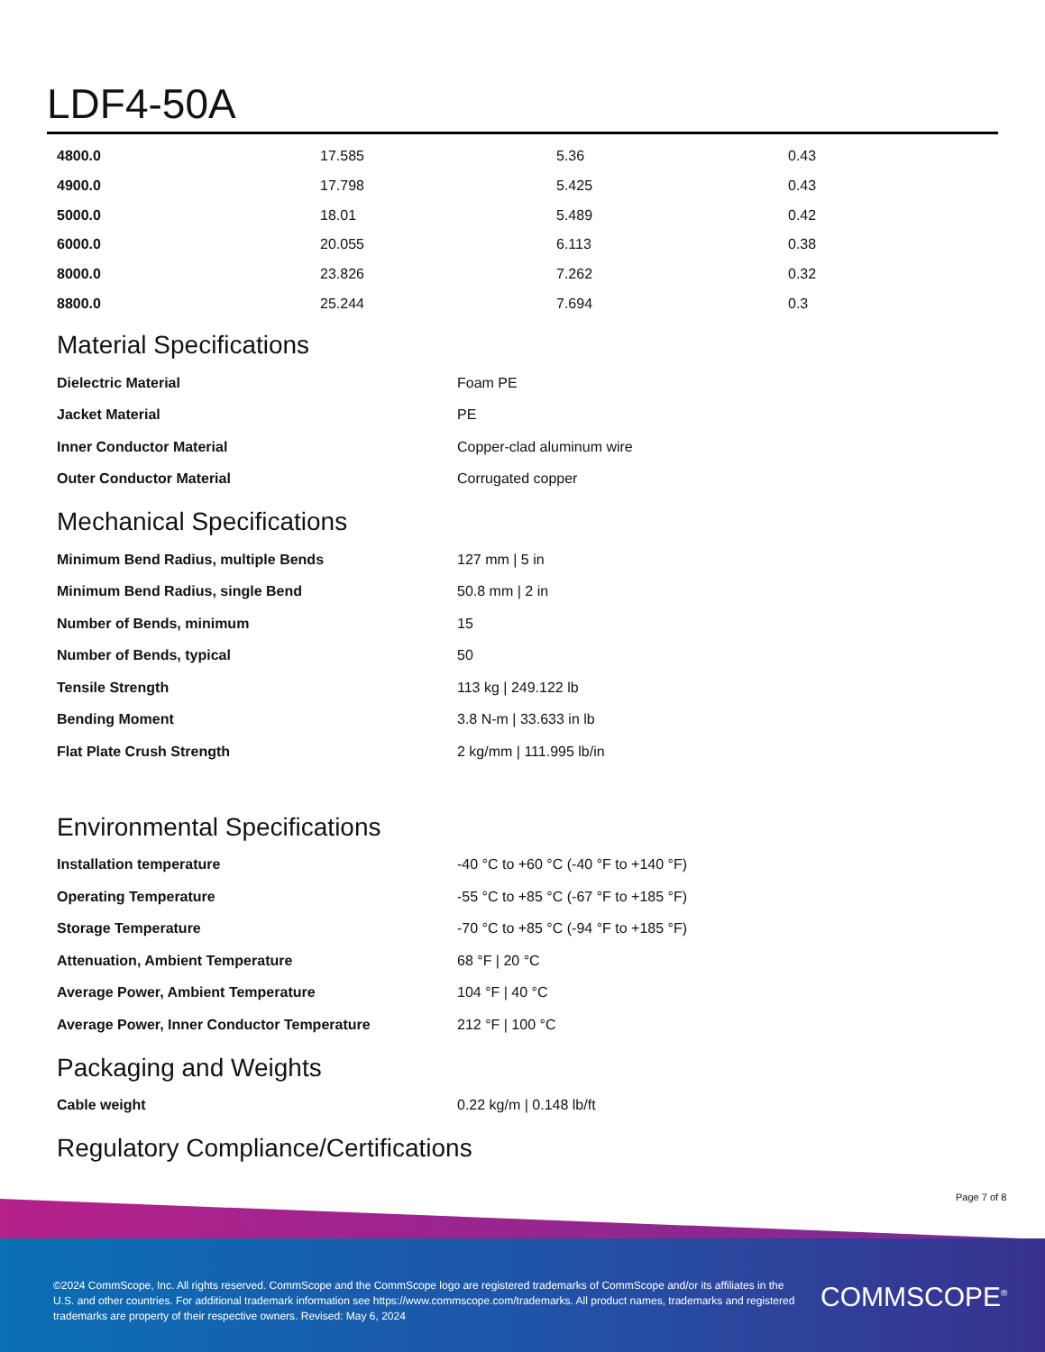LDF4-50A
| 4800.0 | 17.585 | 5.36 | 0.43 |
| 4900.0 | 17.798 | 5.425 | 0.43 |
| 5000.0 | 18.01 | 5.489 | 0.42 |
| 6000.0 | 20.055 | 6.113 | 0.38 |
| 8000.0 | 23.826 | 7.262 | 0.32 |
| 8800.0 | 25.244 | 7.694 | 0.3 |
Material Specifications
| Dielectric Material | Foam PE |
| Jacket Material | PE |
| Inner Conductor Material | Copper-clad aluminum wire |
| Outer Conductor Material | Corrugated copper |
Mechanical Specifications
| Minimum Bend Radius, multiple Bends | 127 mm / 5 in |
| Minimum Bend Radius, single Bend | 50.8 mm / 2 in |
| Number of Bends, minimum | 15 |
| Number of Bends, typical | 50 |
| Tensile Strength | 113 kg / 249.122 lb |
| Bending Moment | 3.8 N-m / 33.633 in lb |
| Flat Plate Crush Strength | 2 kg/mm / 111.995 lb/in |
Environmental Specifications
| Installation temperature | -40 °C to +60 °C (-40 °F to +140 °F) |
| Operating Temperature | -55 °C to +85 °C (-67 °F to +185 °F) |
| Storage Temperature | -70 °C to +85 °C (-94 °F to +185 °F) |
| Attenuation, Ambient Temperature | 68 °F / 20 °C |
| Average Power, Ambient Temperature | 104 °F / 40 °C |
| Average Power, Inner Conductor Temperature | 212 °F / 100 °C |
Packaging and Weights
| Cable weight | 0.22 kg/m / 0.148 lb/ft |
Regulatory Compliance/Certifications
Page 7 of 8
©2024 CommScope, Inc. All rights reserved. CommScope and the CommScope logo are registered trademarks of CommScope and/or its affiliates in the U.S. and other countries. For additional trademark information see https://www.commscope.com/trademarks. All product names, trademarks and registered trademarks are property of their respective owners. Revised: May 6, 2024
COMMSCOPE<sup>®</sup>